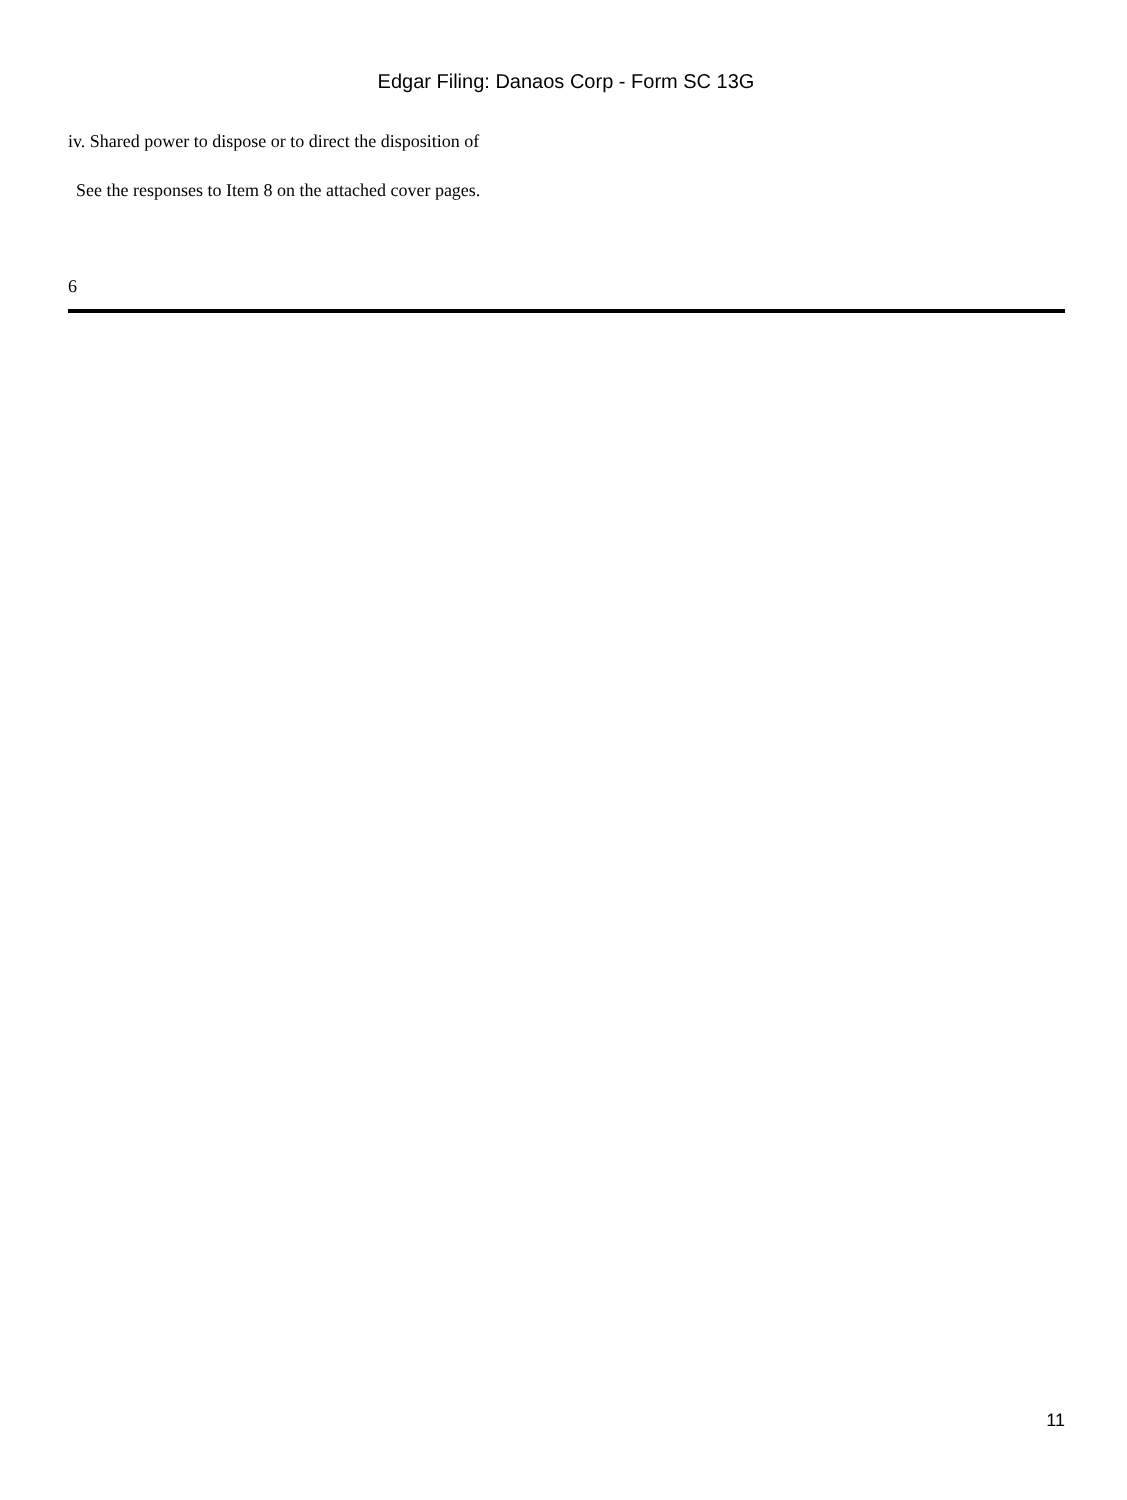Edgar Filing: Danaos Corp - Form SC 13G
iv. Shared power to dispose or to direct the disposition of
See the responses to Item 8 on the attached cover pages.
6
11